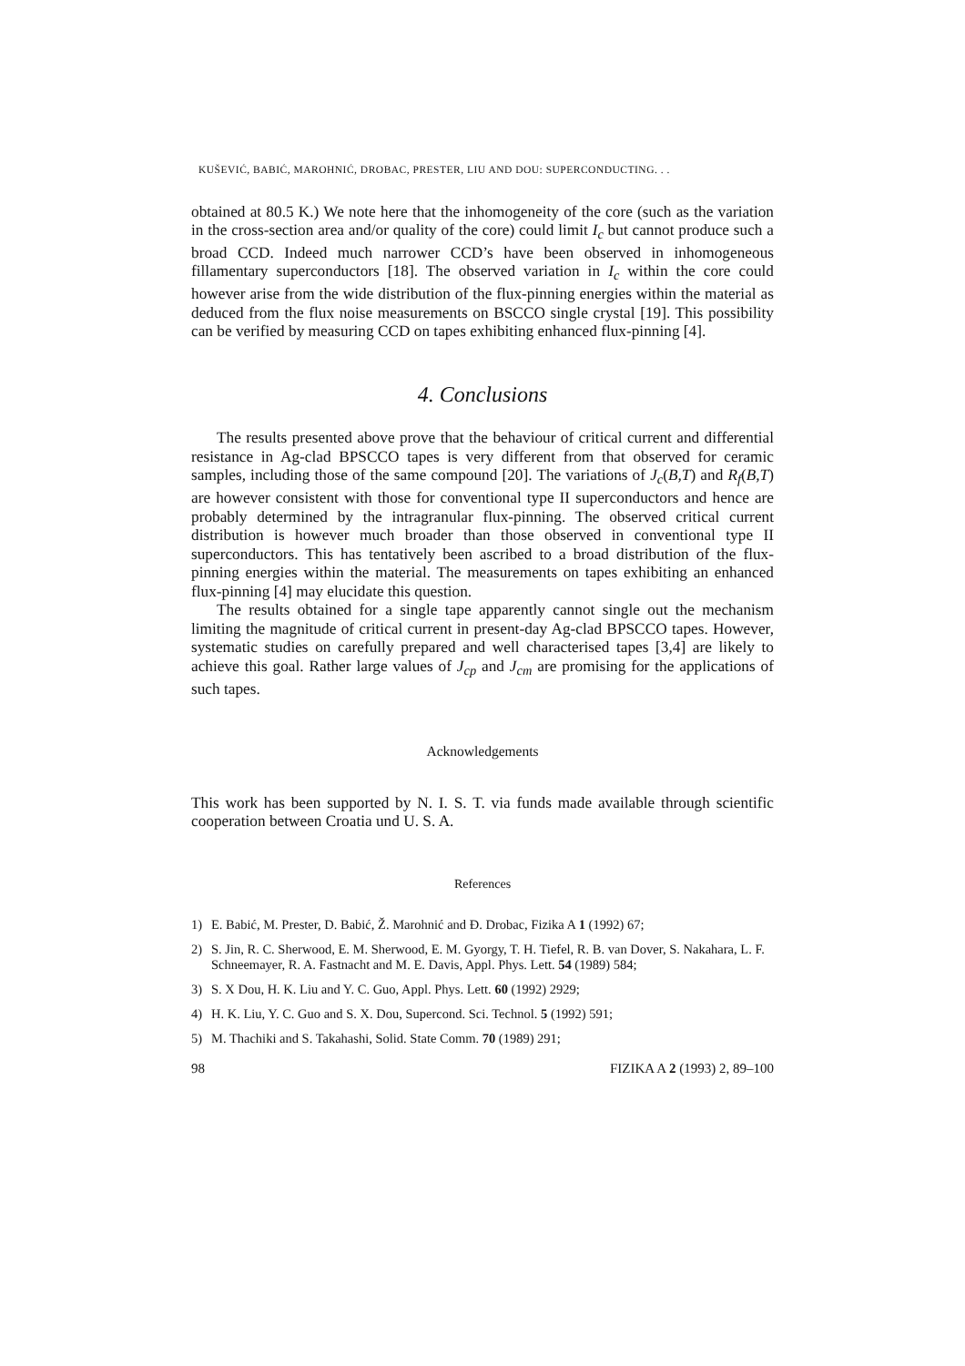KUŠEVIĆ, BABIĆ, MAROHNIĆ, DROBAC, PRESTER, LIU AND DOU: SUPERCONDUCTING. . .
obtained at 80.5 K.) We note here that the inhomogeneity of the core (such as the variation in the cross-section area and/or quality of the core) could limit I<sub>c</sub> but cannot produce such a broad CCD. Indeed much narrower CCD’s have been observed in inhomogeneous fillamentary superconductors [18]. The observed variation in I<sub>c</sub> within the core could however arise from the wide distribution of the flux-pinning energies within the material as deduced from the flux noise measurements on BSCCO single crystal [19]. This possibility can be verified by measuring CCD on tapes exhibiting enhanced flux-pinning [4].
4. Conclusions
The results presented above prove that the behaviour of critical current and differential resistance in Ag-clad BPSCCO tapes is very different from that observed for ceramic samples, including those of the same compound [20]. The variations of J<sub>c</sub>(B,T) and R<sub>f</sub>(B,T) are however consistent with those for conventional type II superconductors and hence are probably determined by the intragranular flux-pinning. The observed critical current distribution is however much broader than those observed in conventional type II superconductors. This has tentatively been ascribed to a broad distribution of the flux-pinning energies within the material. The measurements on tapes exhibiting an enhanced flux-pinning [4] may elucidate this question.
The results obtained for a single tape apparently cannot single out the mechanism limiting the magnitude of critical current in present-day Ag-clad BPSCCO tapes. However, systematic studies on carefully prepared and well characterised tapes [3,4] are likely to achieve this goal. Rather large values of J<sub>cp</sub> and J<sub>cm</sub> are promising for the applications of such tapes.
Acknowledgements
This work has been supported by N. I. S. T. via funds made available through scientific cooperation between Croatia und U. S. A.
References
1) E. Babić, M. Prester, D. Babić, Ž. Marohnić and Đ. Drobac, Fizika A 1 (1992) 67;
2) S. Jin, R. C. Sherwood, E. M. Sherwood, E. M. Gyorgy, T. H. Tiefel, R. B. van Dover, S. Nakahara, L. F. Schneemayer, R. A. Fastnacht and M. E. Davis, Appl. Phys. Lett. 54 (1989) 584;
3) S. X Dou, H. K. Liu and Y. C. Guo, Appl. Phys. Lett. 60 (1992) 2929;
4) H. K. Liu, Y. C. Guo and S. X. Dou, Supercond. Sci. Technol. 5 (1992) 591;
5) M. Thachiki and S. Takahashi, Solid. State Comm. 70 (1989) 291;
98 FIZIKA A 2 (1993) 2, 89–100